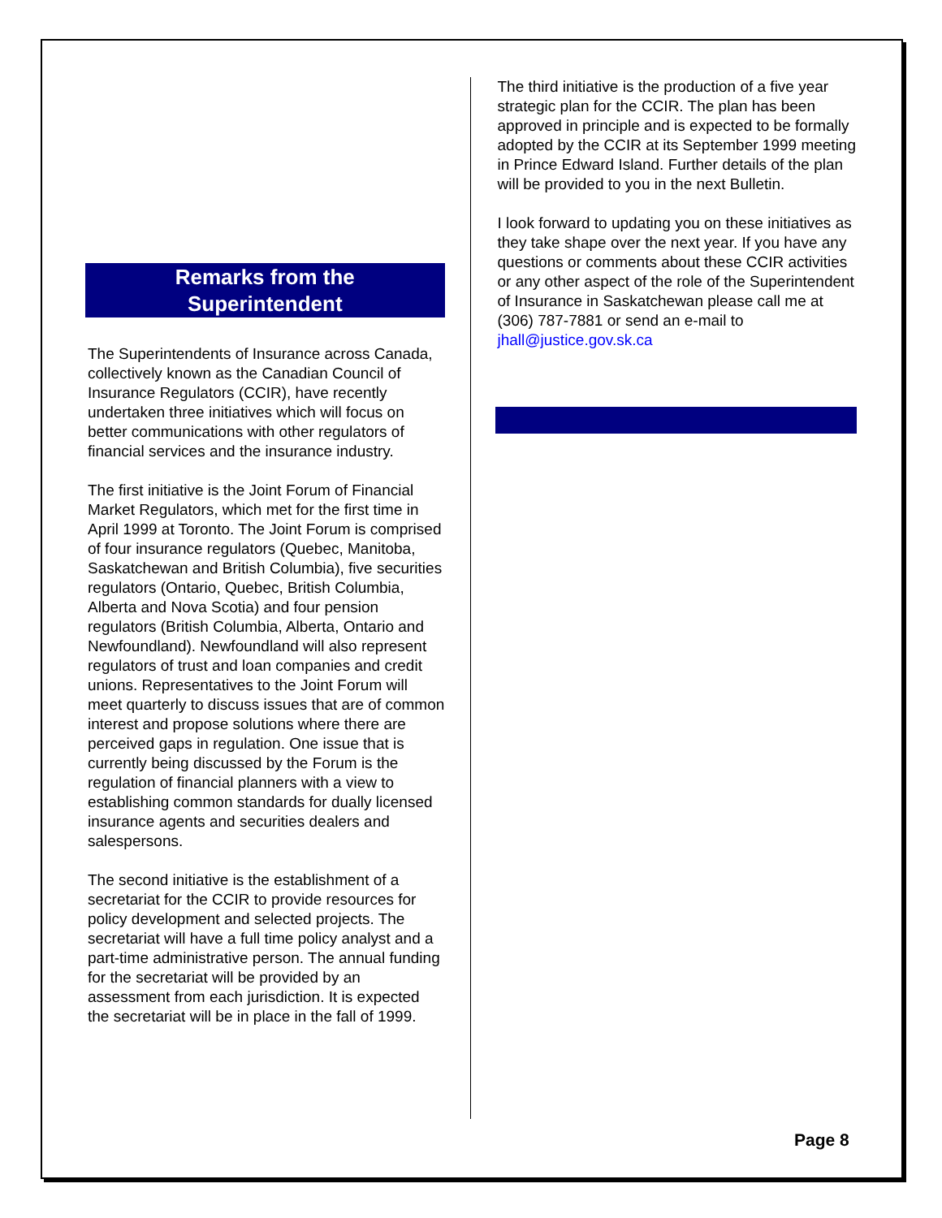Remarks from the
Superintendent
The Superintendents of Insurance across Canada, collectively known as the Canadian Council of Insurance Regulators (CCIR), have recently undertaken three initiatives which will focus on better communications with other regulators of financial services and the insurance industry.
The first initiative is the Joint Forum of Financial Market Regulators, which met for the first time in April 1999 at Toronto. The Joint Forum is comprised of four insurance regulators (Quebec, Manitoba, Saskatchewan and British Columbia), five securities regulators (Ontario, Quebec, British Columbia, Alberta and Nova Scotia) and four pension regulators (British Columbia, Alberta, Ontario and Newfoundland). Newfoundland will also represent regulators of trust and loan companies and credit unions. Representatives to the Joint Forum will meet quarterly to discuss issues that are of common interest and propose solutions where there are perceived gaps in regulation. One issue that is currently being discussed by the Forum is the regulation of financial planners with a view to establishing common standards for dually licensed insurance agents and securities dealers and salespersons.
The second initiative is the establishment of a secretariat for the CCIR to provide resources for policy development and selected projects. The secretariat will have a full time policy analyst and a part-time administrative person. The annual funding for the secretariat will be provided by an assessment from each jurisdiction. It is expected the secretariat will be in place in the fall of 1999.
The third initiative is the production of a five year strategic plan for the CCIR. The plan has been approved in principle and is expected to be formally adopted by the CCIR at its September 1999 meeting in Prince Edward Island. Further details of the plan will be provided to you in the next Bulletin.
I look forward to updating you on these initiatives as they take shape over the next year. If you have any questions or comments about these CCIR activities or any other aspect of the role of the Superintendent of Insurance in Saskatchewan please call me at (306) 787-7881 or send an e-mail to jhall@justice.gov.sk.ca
Page 8